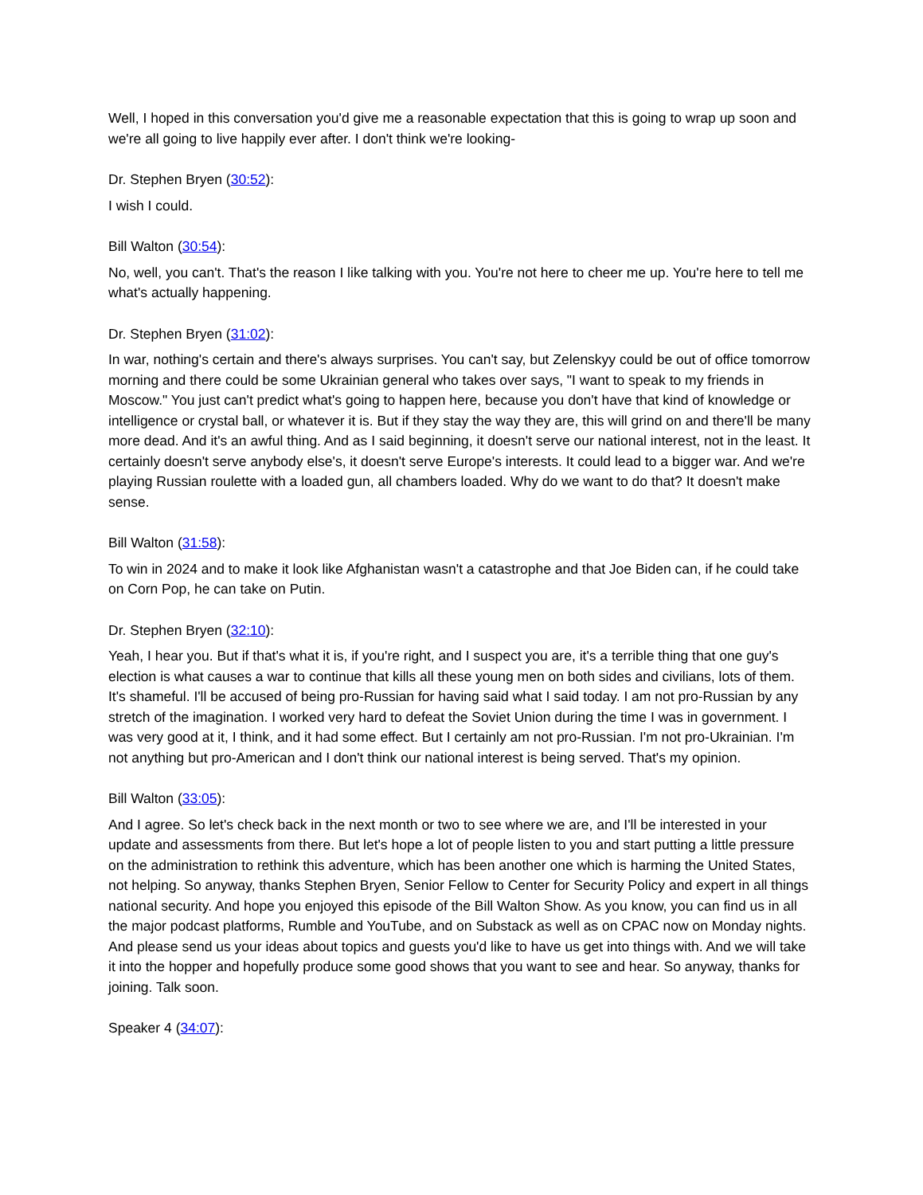Well, I hoped in this conversation you'd give me a reasonable expectation that this is going to wrap up soon and we're all going to live happily ever after. I don't think we're looking-
Dr. Stephen Bryen (30:52):
I wish I could.
Bill Walton (30:54):
No, well, you can't. That's the reason I like talking with you. You're not here to cheer me up. You're here to tell me what's actually happening.
Dr. Stephen Bryen (31:02):
In war, nothing's certain and there's always surprises. You can't say, but Zelenskyy could be out of office tomorrow morning and there could be some Ukrainian general who takes over says, "I want to speak to my friends in Moscow." You just can't predict what's going to happen here, because you don't have that kind of knowledge or intelligence or crystal ball, or whatever it is. But if they stay the way they are, this will grind on and there'll be many more dead. And it's an awful thing. And as I said beginning, it doesn't serve our national interest, not in the least. It certainly doesn't serve anybody else's, it doesn't serve Europe's interests. It could lead to a bigger war. And we're playing Russian roulette with a loaded gun, all chambers loaded. Why do we want to do that? It doesn't make sense.
Bill Walton (31:58):
To win in 2024 and to make it look like Afghanistan wasn't a catastrophe and that Joe Biden can, if he could take on Corn Pop, he can take on Putin.
Dr. Stephen Bryen (32:10):
Yeah, I hear you. But if that's what it is, if you're right, and I suspect you are, it's a terrible thing that one guy's election is what causes a war to continue that kills all these young men on both sides and civilians, lots of them. It's shameful. I'll be accused of being pro-Russian for having said what I said today. I am not pro-Russian by any stretch of the imagination. I worked very hard to defeat the Soviet Union during the time I was in government. I was very good at it, I think, and it had some effect. But I certainly am not pro-Russian. I'm not pro-Ukrainian. I'm not anything but pro-American and I don't think our national interest is being served. That's my opinion.
Bill Walton (33:05):
And I agree. So let's check back in the next month or two to see where we are, and I'll be interested in your update and assessments from there. But let's hope a lot of people listen to you and start putting a little pressure on the administration to rethink this adventure, which has been another one which is harming the United States, not helping. So anyway, thanks Stephen Bryen, Senior Fellow to Center for Security Policy and expert in all things national security. And hope you enjoyed this episode of the Bill Walton Show. As you know, you can find us in all the major podcast platforms, Rumble and YouTube, and on Substack as well as on CPAC now on Monday nights. And please send us your ideas about topics and guests you'd like to have us get into things with. And we will take it into the hopper and hopefully produce some good shows that you want to see and hear. So anyway, thanks for joining. Talk soon.
Speaker 4 (34:07):